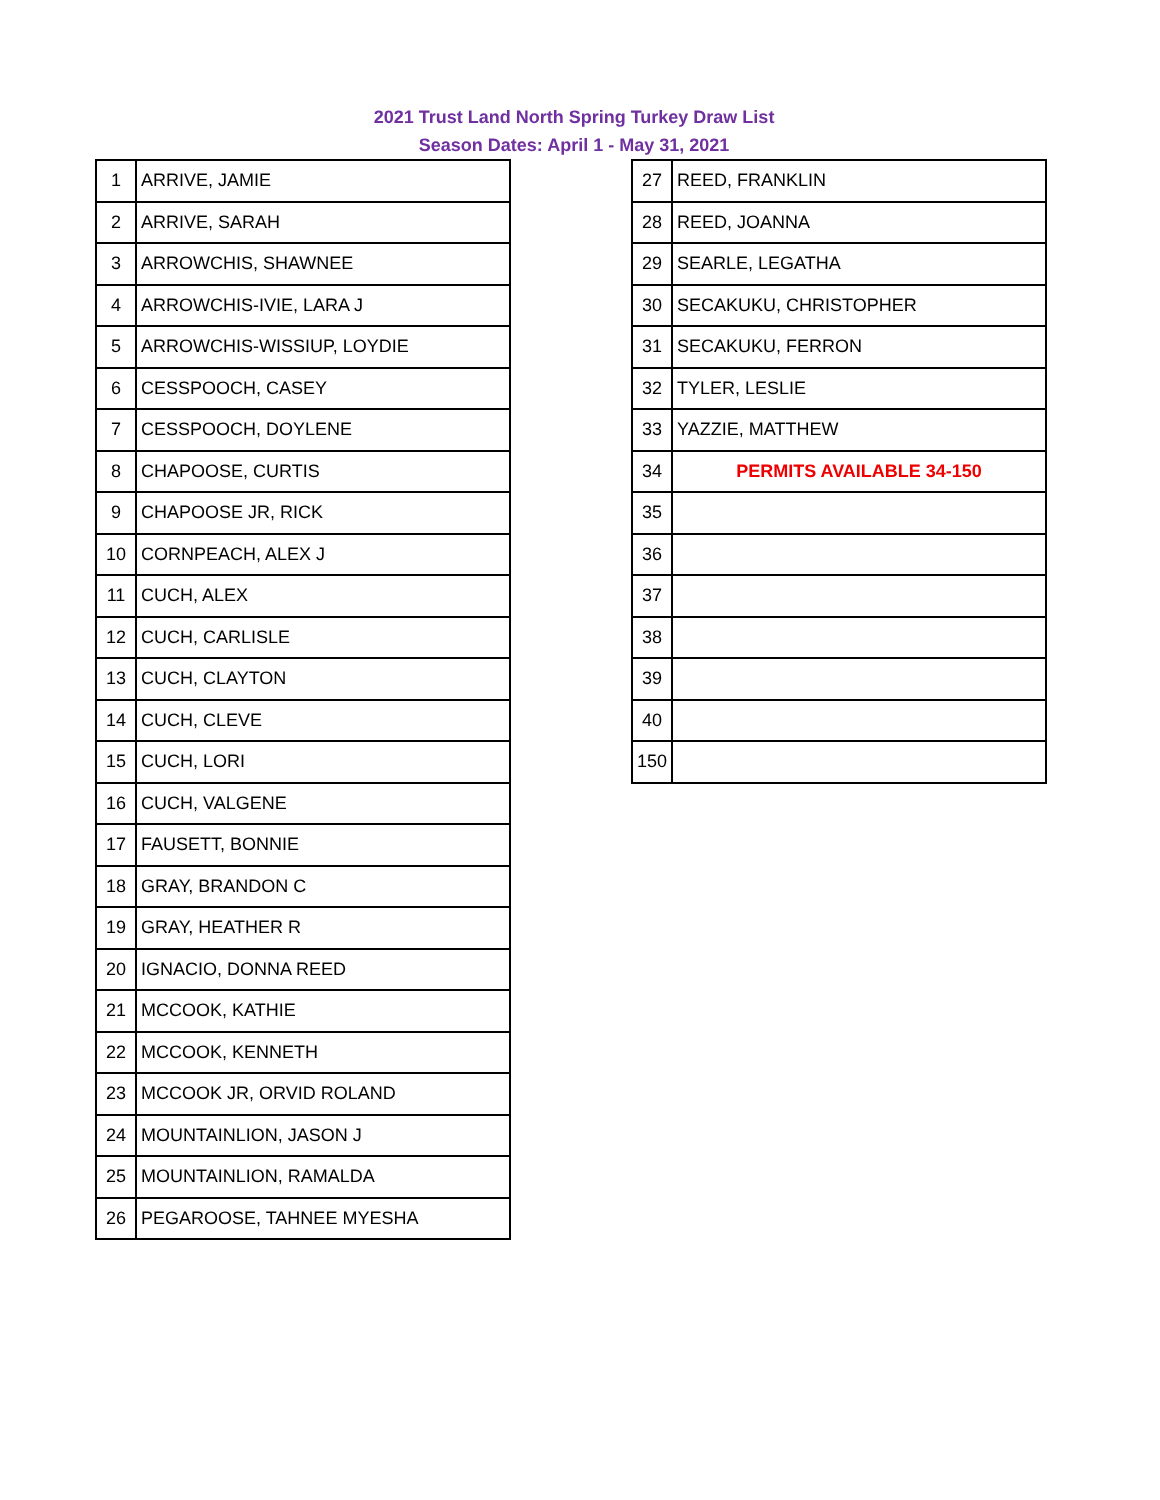2021 Trust Land North Spring Turkey Draw List
Season Dates: April 1 - May 31, 2021
| 1 | ARRIVE, JAMIE |
| 2 | ARRIVE, SARAH |
| 3 | ARROWCHIS, SHAWNEE |
| 4 | ARROWCHIS-IVIE, LARA J |
| 5 | ARROWCHIS-WISSIUP, LOYDIE |
| 6 | CESSPOOCH, CASEY |
| 7 | CESSPOOCH, DOYLENE |
| 8 | CHAPOOSE, CURTIS |
| 9 | CHAPOOSE JR, RICK |
| 10 | CORNPEACH, ALEX J |
| 11 | CUCH, ALEX |
| 12 | CUCH, CARLISLE |
| 13 | CUCH, CLAYTON |
| 14 | CUCH, CLEVE |
| 15 | CUCH, LORI |
| 16 | CUCH, VALGENE |
| 17 | FAUSETT, BONNIE |
| 18 | GRAY, BRANDON C |
| 19 | GRAY, HEATHER R |
| 20 | IGNACIO, DONNA REED |
| 21 | MCCOOK, KATHIE |
| 22 | MCCOOK, KENNETH |
| 23 | MCCOOK JR, ORVID ROLAND |
| 24 | MOUNTAINLION, JASON J |
| 25 | MOUNTAINLION, RAMALDA |
| 26 | PEGAROOSE, TAHNEE MYESHA |
| 27 | REED, FRANKLIN |
| 28 | REED, JOANNA |
| 29 | SEARLE, LEGATHA |
| 30 | SECAKUKU, CHRISTOPHER |
| 31 | SECAKUKU, FERRON |
| 32 | TYLER, LESLIE |
| 33 | YAZZIE, MATTHEW |
| 34 | PERMITS AVAILABLE 34-150 |
| 35 | |
| 36 | |
| 37 | |
| 38 | |
| 39 | |
| 40 | |
| 150 | |